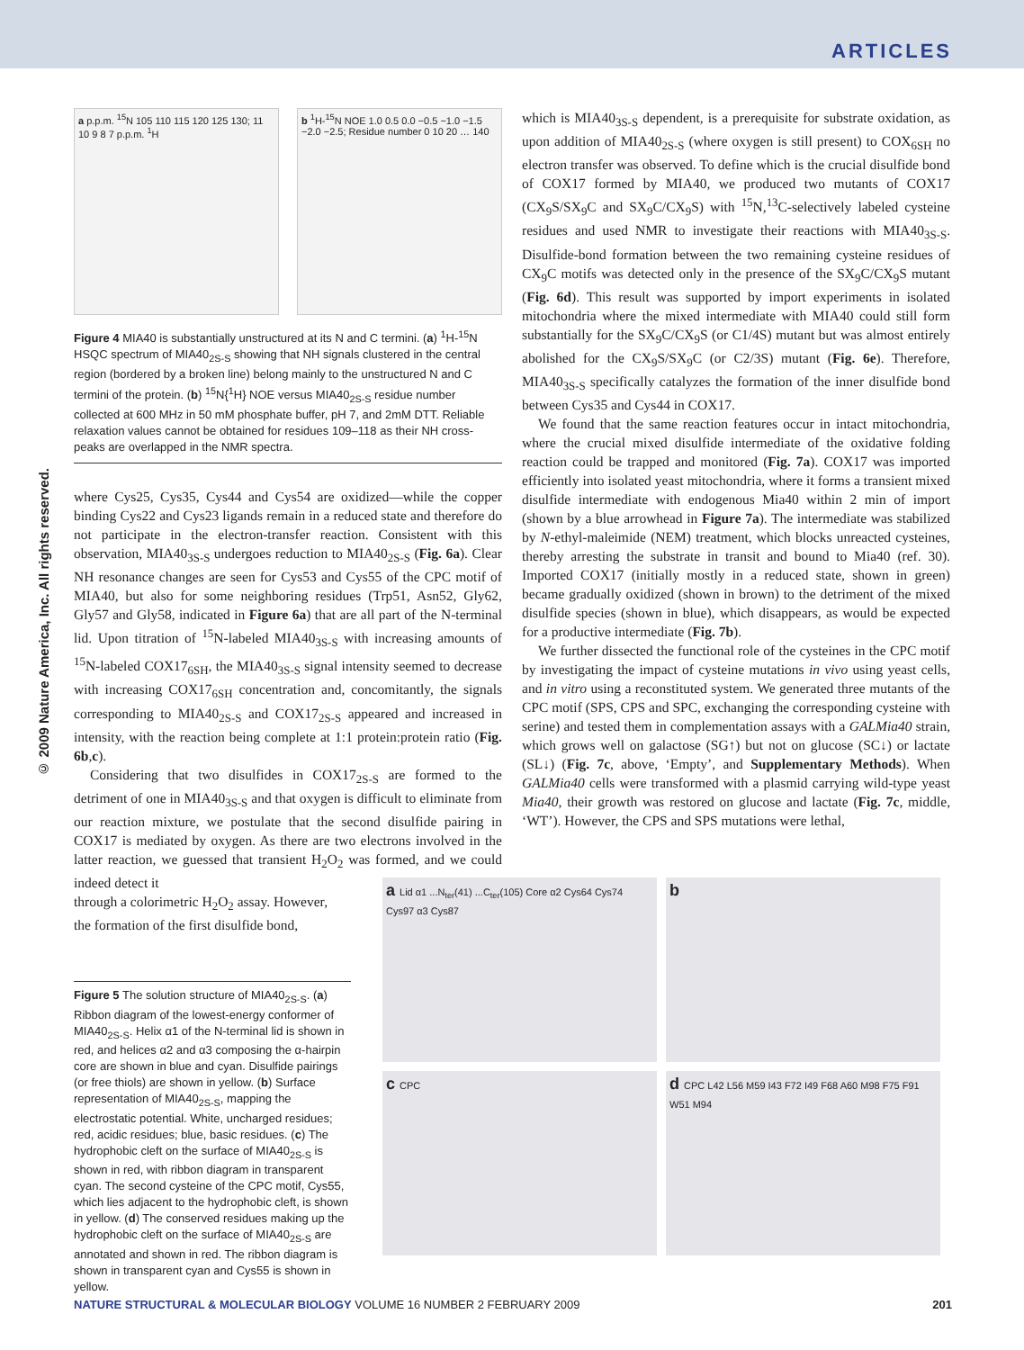ARTICLES
© 2009 Nature America, Inc. All rights reserved.
a p.p.m. <sup>15</sup>N 105 110 115 120 125 130; 11 10 9 8 7 p.p.m. <sup>1</sup>H
b <sup>1</sup>H-<sup>15</sup>N NOE 1.0 0.5 0.0 −0.5 −1.0 −1.5 −2.0 −2.5; Residue number 0 10 20 … 140
Figure 4 MIA40 is substantially unstructured at its N and C termini. (a) <sup>1</sup>H-<sup>15</sup>N HSQC spectrum of MIA40<sub>2S-S</sub> showing that NH signals clustered in the central region (bordered by a broken line) belong mainly to the unstructured N and C termini of the protein. (b) <sup>15</sup>N{<sup>1</sup>H} NOE versus MIA40<sub>2S-S</sub> residue number collected at 600 MHz in 50 mM phosphate buffer, pH 7, and 2mM DTT. Reliable relaxation values cannot be obtained for residues 109–118 as their NH cross-peaks are overlapped in the NMR spectra.
where Cys25, Cys35, Cys44 and Cys54 are oxidized—while the copper binding Cys22 and Cys23 ligands remain in a reduced state and therefore do not participate in the electron-transfer reaction. Consistent with this observation, MIA40<sub>3S-S</sub> undergoes reduction to MIA40<sub>2S-S</sub> (Fig. 6a). Clear NH resonance changes are seen for Cys53 and Cys55 of the CPC motif of MIA40, but also for some neighboring residues (Trp51, Asn52, Gly62, Gly57 and Gly58, indicated in Figure 6a) that are all part of the N-terminal lid. Upon titration of <sup>15</sup>N-labeled MIA40<sub>3S-S</sub> with increasing amounts of <sup>15</sup>N-labeled COX17<sub>6SH</sub>, the MIA40<sub>3S-S</sub> signal intensity seemed to decrease with increasing COX17<sub>6SH</sub> concentration and, concomitantly, the signals corresponding to MIA40<sub>2S-S</sub> and COX17<sub>2S-S</sub> appeared and increased in intensity, with the reaction being complete at 1:1 protein:protein ratio (Fig. 6b,c).
Considering that two disulfides in COX17<sub>2S-S</sub> are formed to the detriment of one in MIA40<sub>3S-S</sub> and that oxygen is difficult to eliminate from our reaction mixture, we postulate that the second disulfide pairing in COX17 is mediated by oxygen. As there are two electrons involved in the latter reaction, we guessed that transient H<sub>2</sub>O<sub>2</sub> was formed, and we could indeed detect it
through a colorimetric H<sub>2</sub>O<sub>2</sub> assay. However,
the formation of the first disulfide bond,
Figure 5 The solution structure of MIA40<sub>2S-S</sub>. (a) Ribbon diagram of the lowest-energy conformer of MIA40<sub>2S-S</sub>. Helix α1 of the N-terminal lid is shown in red, and helices α2 and α3 composing the α-hairpin core are shown in blue and cyan. Disulfide pairings (or free thiols) are shown in yellow. (b) Surface representation of MIA40<sub>2S-S</sub>, mapping the electrostatic potential. White, uncharged residues; red, acidic residues; blue, basic residues. (c) The hydrophobic cleft on the surface of MIA40<sub>2S-S</sub> is shown in red, with ribbon diagram in transparent cyan. The second cysteine of the CPC motif, Cys55, which lies adjacent to the hydrophobic cleft, is shown in yellow. (d) The conserved residues making up the hydrophobic cleft on the surface of MIA40<sub>2S-S</sub> are annotated and shown in red. The ribbon diagram is shown in transparent cyan and Cys55 is shown in yellow.
which is MIA40<sub>3S-S</sub> dependent, is a prerequisite for substrate oxidation, as upon addition of MIA40<sub>2S-S</sub> (where oxygen is still present) to COX<sub>6SH</sub> no electron transfer was observed. To define which is the crucial disulfide bond of COX17 formed by MIA40, we produced two mutants of COX17 (CX<sub>9</sub>S/SX<sub>9</sub>C and SX<sub>9</sub>C/CX<sub>9</sub>S) with <sup>15</sup>N,<sup>13</sup>C-selectively labeled cysteine residues and used NMR to investigate their reactions with MIA40<sub>3S-S</sub>. Disulfide-bond formation between the two remaining cysteine residues of CX<sub>9</sub>C motifs was detected only in the presence of the SX<sub>9</sub>C/CX<sub>9</sub>S mutant (Fig. 6d). This result was supported by import experiments in isolated mitochondria where the mixed intermediate with MIA40 could still form substantially for the SX<sub>9</sub>C/CX<sub>9</sub>S (or C1/4S) mutant but was almost entirely abolished for the CX<sub>9</sub>S/SX<sub>9</sub>C (or C2/3S) mutant (Fig. 6e). Therefore, MIA40<sub>3S-S</sub> specifically catalyzes the formation of the inner disulfide bond between Cys35 and Cys44 in COX17.
We found that the same reaction features occur in intact mitochondria, where the crucial mixed disulfide intermediate of the oxidative folding reaction could be trapped and monitored (Fig. 7a). COX17 was imported efficiently into isolated yeast mitochondria, where it forms a transient mixed disulfide intermediate with endogenous Mia40 within 2 min of import (shown by a blue arrowhead in Figure 7a). The intermediate was stabilized by N-ethyl-maleimide (NEM) treatment, which blocks unreacted cysteines, thereby arresting the substrate in transit and bound to Mia40 (ref. 30). Imported COX17 (initially mostly in a reduced state, shown in green) became gradually oxidized (shown in brown) to the detriment of the mixed disulfide species (shown in blue), which disappears, as would be expected for a productive intermediate (Fig. 7b).
We further dissected the functional role of the cysteines in the CPC motif by investigating the impact of cysteine mutations in vivo using yeast cells, and in vitro using a reconstituted system. We generated three mutants of the CPC motif (SPS, CPS and SPC, exchanging the corresponding cysteine with serine) and tested them in complementation assays with a GALMia40 strain, which grows well on galactose (SG↑) but not on glucose (SC↓) or lactate (SL↓) (Fig. 7c, above, ‘Empty’, and Supplementary Methods). When GALMia40 cells were transformed with a plasmid carrying wild-type yeast Mia40, their growth was restored on glucose and lactate (Fig. 7c, middle, ‘WT’). However, the CPS and SPS mutations were lethal,
a Lid α1 ...N<sub>ter</sub>(41) ...C<sub>ter</sub>(105) Core α2 Cys64 Cys74 Cys97 α3 Cys87
b
c CPC
d CPC L42 L56 M59 I43 F72 I49 F68 A60 M98 F75 F91 W51 M94
NATURE STRUCTURAL & MOLECULAR BIOLOGY VOLUME 16 NUMBER 2 FEBRUARY 2009 201